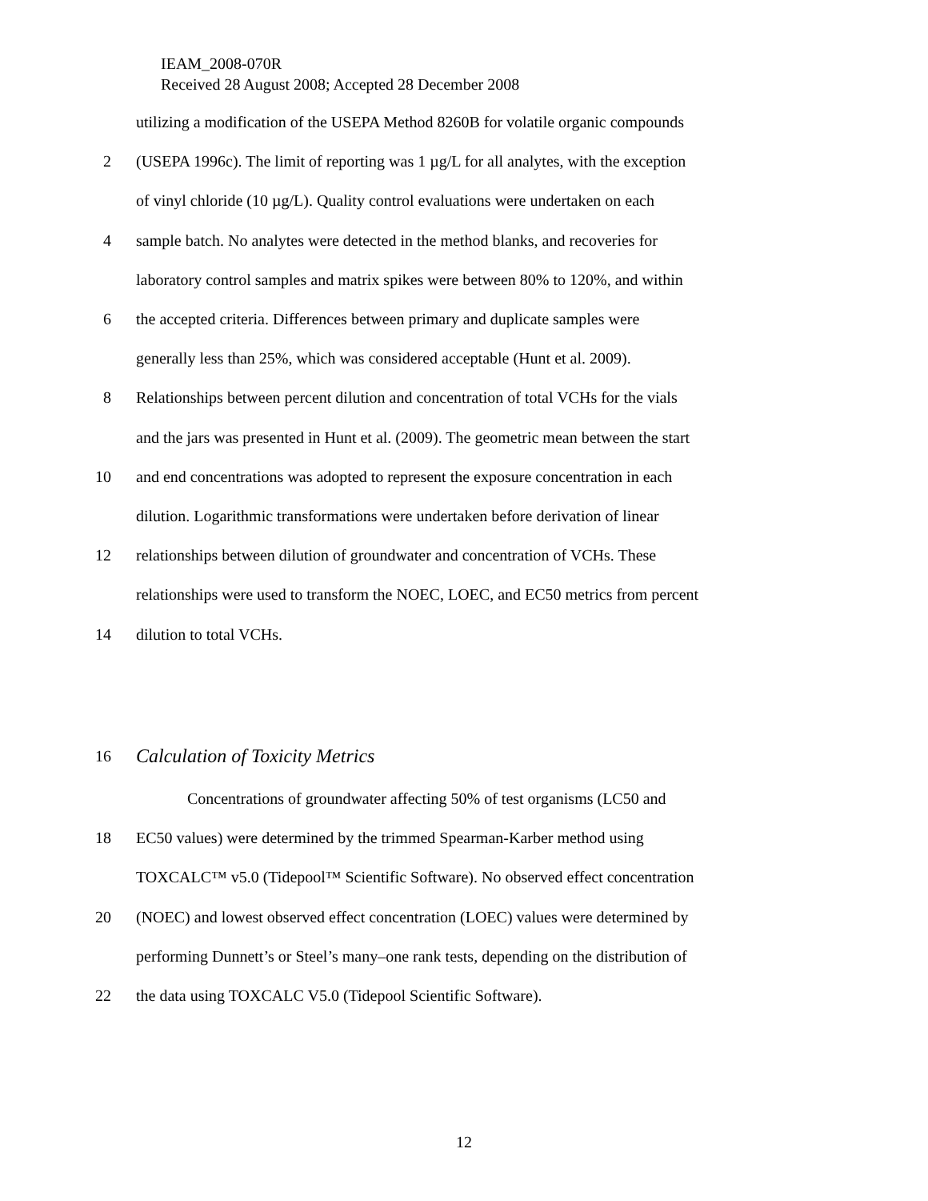IEAM_2008-070R
Received 28 August 2008; Accepted 28 December 2008
utilizing a modification of the USEPA Method 8260B for volatile organic compounds
2 (USEPA 1996c). The limit of reporting was 1 µg/L for all analytes, with the exception
of vinyl chloride (10 µg/L). Quality control evaluations were undertaken on each
4 sample batch. No analytes were detected in the method blanks, and recoveries for
laboratory control samples and matrix spikes were between 80% to 120%, and within
6 the accepted criteria. Differences between primary and duplicate samples were
generally less than 25%, which was considered acceptable (Hunt et al. 2009).
8 Relationships between percent dilution and concentration of total VCHs for the vials
and the jars was presented in Hunt et al. (2009). The geometric mean between the start
10 and end concentrations was adopted to represent the exposure concentration in each
dilution. Logarithmic transformations were undertaken before derivation of linear
12 relationships between dilution of groundwater and concentration of VCHs. These
relationships were used to transform the NOEC, LOEC, and EC50 metrics from percent
14 dilution to total VCHs.
16
Calculation of Toxicity Metrics
Concentrations of groundwater affecting 50% of test organisms (LC50 and
18 EC50 values) were determined by the trimmed Spearman-Karber method using
TOXCALC™ v5.0 (Tidepool™ Scientific Software). No observed effect concentration
20 (NOEC) and lowest observed effect concentration (LOEC) values were determined by
performing Dunnett’s or Steel’s many–one rank tests, depending on the distribution of
22 the data using TOXCALC V5.0 (Tidepool Scientific Software).
12